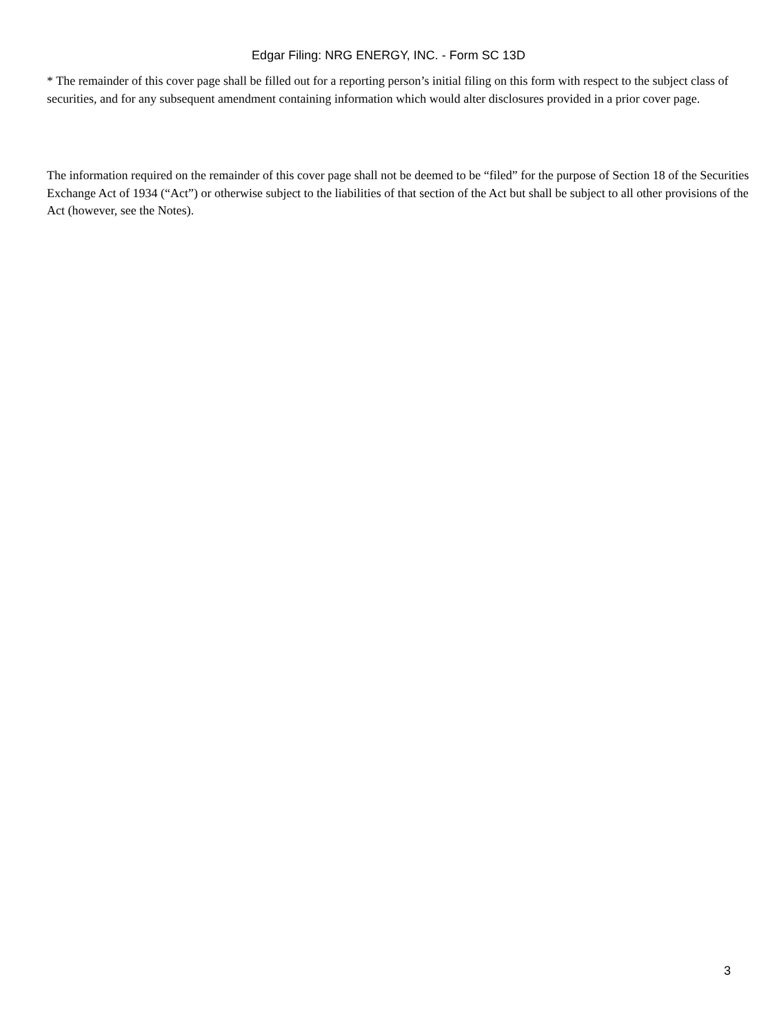Edgar Filing: NRG ENERGY, INC. - Form SC 13D
* The remainder of this cover page shall be filled out for a reporting person’s initial filing on this form with respect to the subject class of securities, and for any subsequent amendment containing information which would alter disclosures provided in a prior cover page.
The information required on the remainder of this cover page shall not be deemed to be “filed” for the purpose of Section 18 of the Securities Exchange Act of 1934 (“Act”) or otherwise subject to the liabilities of that section of the Act but shall be subject to all other provisions of the Act (however, see the Notes).
3